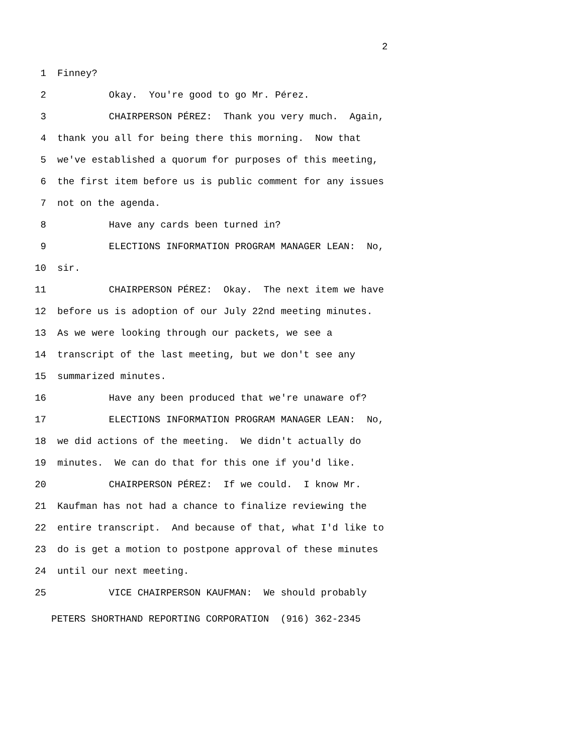2
1 Finney?
2 Okay. You're good to go Mr. Pérez.
3 CHAIRPERSON PÉREZ: Thank you very much. Again,
4 thank you all for being there this morning. Now that
5 we've established a quorum for purposes of this meeting,
6 the first item before us is public comment for any issues
7 not on the agenda.
8 Have any cards been turned in?
9 ELECTIONS INFORMATION PROGRAM MANAGER LEAN: No,
10 sir.
11 CHAIRPERSON PÉREZ: Okay. The next item we have
12 before us is adoption of our July 22nd meeting minutes.
13 As we were looking through our packets, we see a
14 transcript of the last meeting, but we don't see any
15 summarized minutes.
16 Have any been produced that we're unaware of?
17 ELECTIONS INFORMATION PROGRAM MANAGER LEAN: No,
18 we did actions of the meeting. We didn't actually do
19 minutes. We can do that for this one if you'd like.
20 CHAIRPERSON PÉREZ: If we could. I know Mr.
21 Kaufman has not had a chance to finalize reviewing the
22 entire transcript. And because of that, what I'd like to
23 do is get a motion to postpone approval of these minutes
24 until our next meeting.
25 VICE CHAIRPERSON KAUFMAN: We should probably
PETERS SHORTHAND REPORTING CORPORATION (916) 362-2345